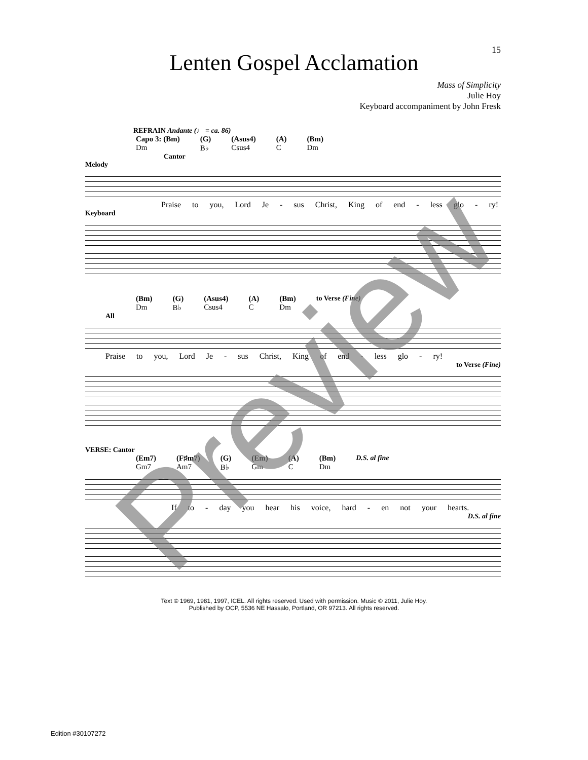15
Lenten Gospel Acclamation
Mass of Simplicity
Julie Hoy
Keyboard accompaniment by John Fresk
REFRAIN Andante (♩ = ca. 86)
Capo 3: (Bm)
Dm (G)
B♭ (Asus4)
Csus4 (A)
C (Bm)
Dm
Cantor
Melody
Praise to you, Lord Je - sus Christ, King of end - less glo - ry!
Keyboard
(Bm)
Dm (G)
B♭ (Asus4)
Csus4 (A)
C (Bm)
Dm to Verse (Fine)
All
Praise to you, Lord Je - sus Christ, King of end - less glo - ry!
to Verse (Fine)
VERSE: Cantor
(Em7)
Gm7 (F♯m7)
Am7 (G)
B♭ (Em)
Gm (A)
C (Bm)
Dm D.S. al fine
If to - day you hear his voice, hard - en not your hearts.
D.S. al fine
Text © 1969, 1981, 1997, ICEL. All rights reserved. Used with permission. Music © 2011, Julie Hoy.
Published by OCP, 5536 NE Hassalo, Portland, OR 97213. All rights reserved.
Edition #30107272
Preview